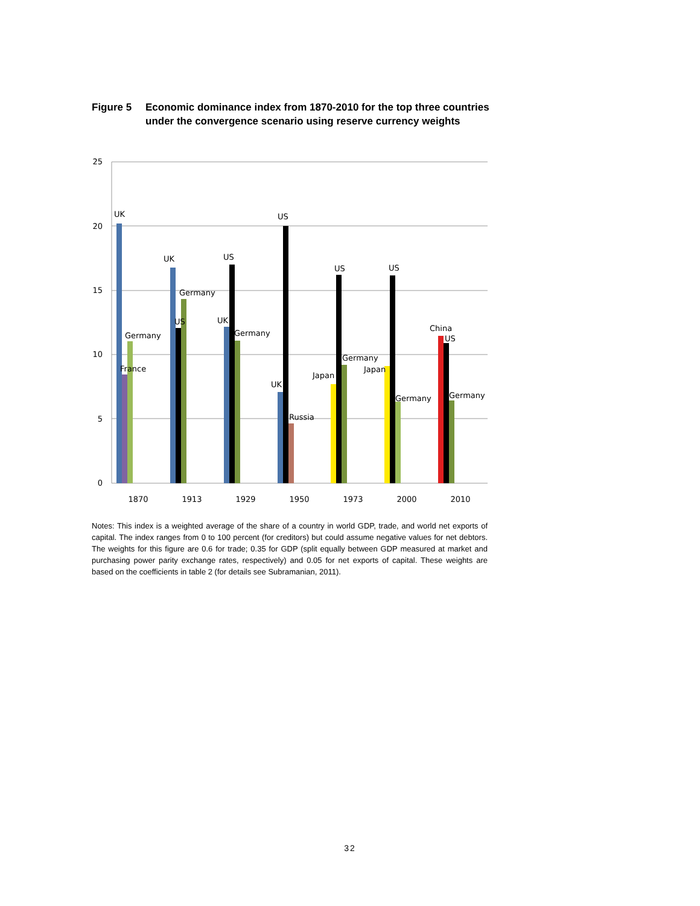Figure 5 Economic dominance index from 1870-2010 for the top three countries under the convergence scenario using reserve currency weights
25
20
15
10
5
0
UK
Germany
France
UK
Germany
US
US
UK
Germany
US
UK
Russia
US
Japan
Germany
US
Japan
Germany
China
US
Germany
1870
1913
1929
1950
1973
2000
2010
Notes: This index is a weighted average of the share of a country in world GDP, trade, and world net exports of capital. The index ranges from 0 to 100 percent (for creditors) but could assume negative values for net debtors. The weights for this figure are 0.6 for trade; 0.35 for GDP (split equally between GDP measured at market and purchasing power parity exchange rates, respectively) and 0.05 for net exports of capital. These weights are based on the coefficients in table 2 (for details see Subramanian, 2011).
32